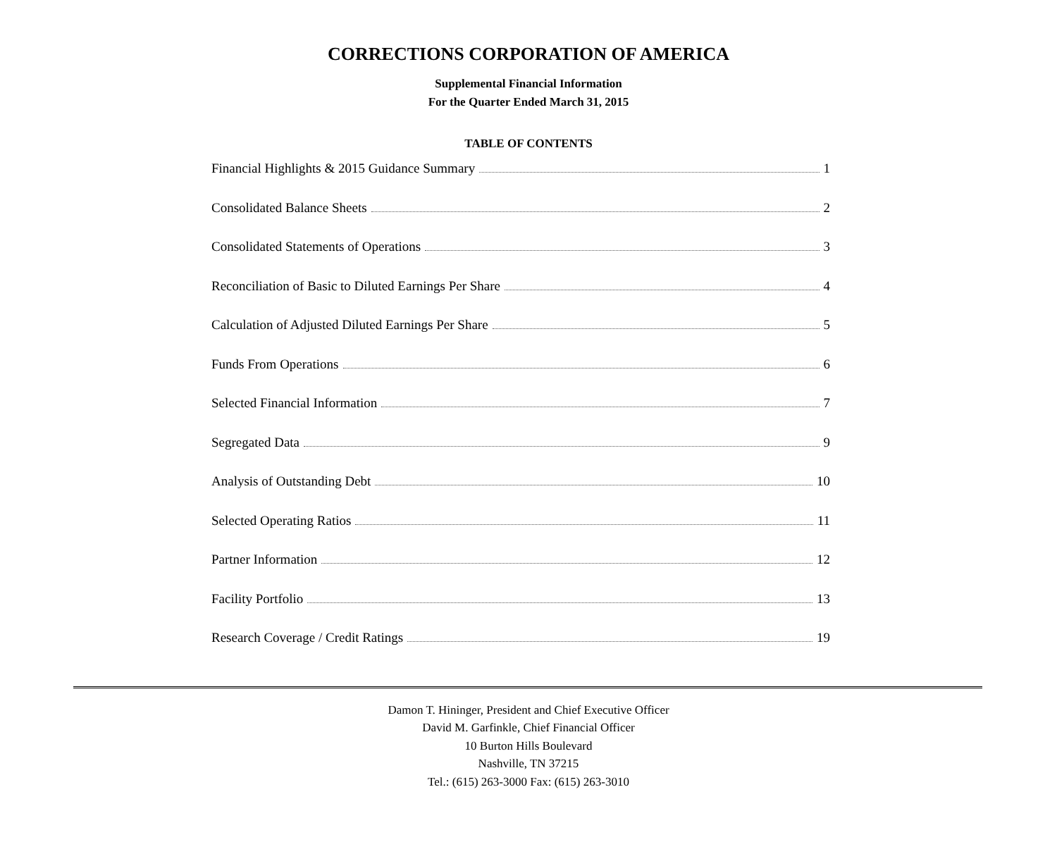CORRECTIONS CORPORATION OF AMERICA
Supplemental Financial Information
For the Quarter Ended March 31, 2015
TABLE OF CONTENTS
Financial Highlights & 2015 Guidance Summary 1
Consolidated Balance Sheets 2
Consolidated Statements of Operations 3
Reconciliation of Basic to Diluted Earnings Per Share 4
Calculation of Adjusted Diluted Earnings Per Share 5
Funds From Operations 6
Selected Financial Information 7
Segregated Data 9
Analysis of Outstanding Debt 10
Selected Operating Ratios 11
Partner Information 12
Facility Portfolio 13
Research Coverage / Credit Ratings 19
Damon T. Hininger, President and Chief Executive Officer
David M. Garfinkle, Chief Financial Officer
10 Burton Hills Boulevard
Nashville, TN 37215
Tel.: (615) 263-3000 Fax: (615) 263-3010